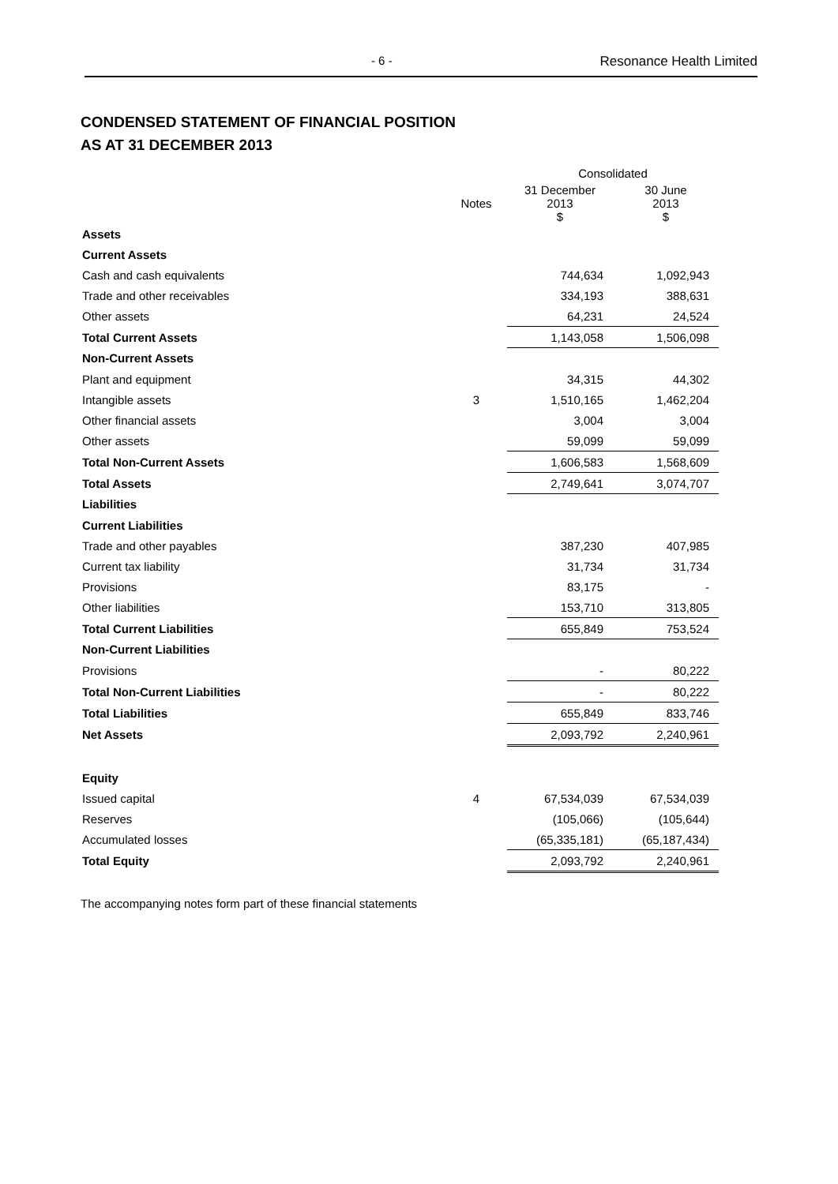- 6 - Resonance Health Limited
CONDENSED STATEMENT OF FINANCIAL POSITION
AS AT 31 DECEMBER 2013
| | | Consolidated | |
| | Notes | 31 December 2013 $ | 30 June 2013 $ |
| Assets | | | |
| Current Assets | | | |
| Cash and cash equivalents | | 744,634 | 1,092,943 |
| Trade and other receivables | | 334,193 | 388,631 |
| Other assets | | 64,231 | 24,524 |
| Total Current Assets | | 1,143,058 | 1,506,098 |
| Non-Current Assets | | | |
| Plant and equipment | | 34,315 | 44,302 |
| Intangible assets | 3 | 1,510,165 | 1,462,204 |
| Other financial assets | | 3,004 | 3,004 |
| Other assets | | 59,099 | 59,099 |
| Total Non-Current Assets | | 1,606,583 | 1,568,609 |
| Total Assets | | 2,749,641 | 3,074,707 |
| Liabilities | | | |
| Current Liabilities | | | |
| Trade and other payables | | 387,230 | 407,985 |
| Current tax liability | | 31,734 | 31,734 |
| Provisions | | 83,175 | - |
| Other liabilities | | 153,710 | 313,805 |
| Total Current Liabilities | | 655,849 | 753,524 |
| Non-Current Liabilities | | | |
| Provisions | | - | 80,222 |
| Total Non-Current Liabilities | | - | 80,222 |
| Total Liabilities | | 655,849 | 833,746 |
| Net Assets | | 2,093,792 | 2,240,961 |
| Equity | | | |
| Issued capital | 4 | 67,534,039 | 67,534,039 |
| Reserves | | (105,066) | (105,644) |
| Accumulated losses | | (65,335,181) | (65,187,434) |
| Total Equity | | 2,093,792 | 2,240,961 |
The accompanying notes form part of these financial statements